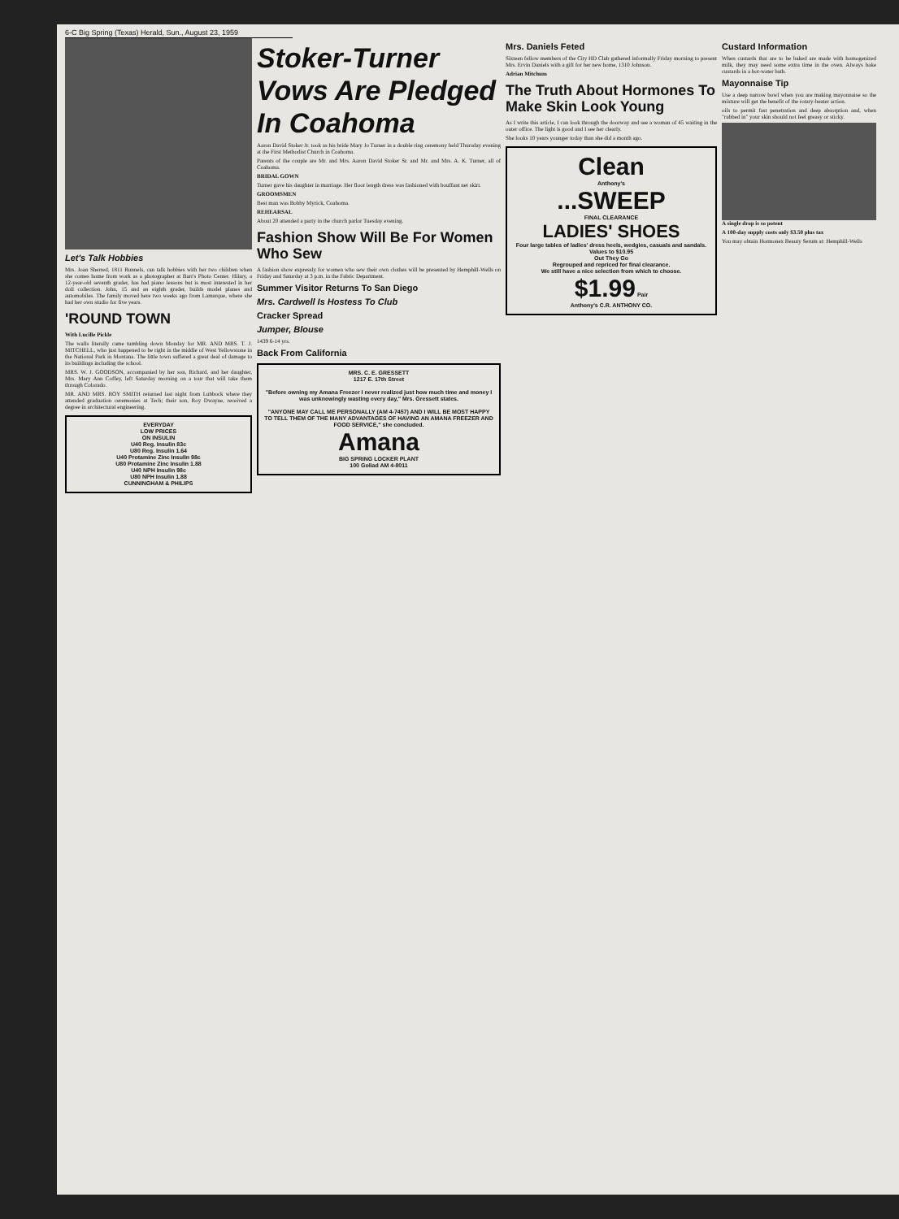6-C Big Spring (Texas) Herald, Sun., August 23, 1959
Let's Talk Hobbies
Mrs. Joan Sherred, 1811 Runnels, can talk hobbies with her two children when she comes home from work as a photographer at Barr's Photo Center. Hilary, a 12-year-old seventh grader, has had piano lessons but is most interested in her doll collection. John, 15 and an eighth grader, builds model planes and automobiles. The family moved here two weeks ago from Lamarque, where she had her own studio for five years.
'ROUND TOWN
With Lucille Pickle
The walls literally came tumbling down Monday for MR. AND MRS. T. J. MITCHELL, who just happened to be right in the middle of West Yellowstone in the National Park in Montana. The little town suffered a great deal of damage to its buildings including the school.
MRS. W. J. GOODSON, accompanied by her son, Richard, and her daughter, Mrs. Mary Ann Coffey, left Saturday morning on a tour that will take them through Colorado.
MR. AND MRS. ROY SMITH returned last night from Lubbock where they attended graduation ceremonies at Tech; their son, Roy Dwayne, received a degree in architectural engineering.
EVERYDAY
LOW PRICES
ON INSULIN
U40 Reg. Insulin 83c
U80 Reg. Insulin 1.64
U40 Protamine Zinc Insulin 98c
U80 Protamine Zinc Insulin 1.88
U40 NPH Insulin 98c
U80 NPH Insulin 1.88
CUNNINGHAM & PHILIPS
Stoker-Turner Vows Are Pledged In Coahoma
Aaron David Stoker Jr. took as his bride Mary Jo Turner in a double ring ceremony held Thursday evening at the First Methodist Church in Coahoma.
Parents of the couple are Mr. and Mrs. Aaron David Stoker Sr. and Mr. and Mrs. A. K. Turner, all of Coahoma.
BRIDAL GOWN
Turner gave his daughter in marriage. Her floor length dress was fashioned with bouffant net skirt.
GROOMSMEN
Best man was Bobby Myrick, Coahoma.
REHEARSAL
About 20 attended a party in the church parlor Tuesday evening.
Fashion Show Will Be For Women Who Sew
A fashion show expressly for women who sew their own clothes will be presented by Hemphill-Wells on Friday and Saturday at 3 p.m. in the Fabric Department.
Summer Visitor Returns To San Diego
Mrs. Cardwell Is Hostess To Club
Cracker Spread
Jumper, Blouse
1439 6-14 yrs.
Back From California
MRS. C. E. GRESSETT
1217 E. 17th Street
"Before owning my Amana Freezer I never realized just how much time and money I was unknowingly wasting every day," Mrs. Gressett states.
"ANYONE MAY CALL ME PERSONALLY (AM 4-7457) AND I WILL BE MOST HAPPY TO TELL THEM OF THE MANY ADVANTAGES OF HAVING AN AMANA FREEZER AND FOOD SERVICE," she concluded.
Amana
BIG SPRING LOCKER PLANT
100 Goliad AM 4-8011
Mrs. Daniels Feted
Sixteen fellow members of the City HD Club gathered informally Friday morning to present Mrs. Ervin Daniels with a gift for her new home, 1310 Johnson.
Adrian Mitchum
The Truth About Hormones To Make Skin Look Young
As I write this article, I can look through the doorway and see a woman of 45 waiting in the outer office. The light is good and I see her clearly.
She looks 10 years younger today than she did a month ago.
Clean
Anthony's
...SWEEP
FINAL CLEARANCE
LADIES' SHOES
Four large tables of ladies' dress heels, wedgies, casuals and sandals. Values to $10.95
Out They Go
Regrouped and repriced for final clearance.
We still have a nice selection from which to choose.
$1.99 Pair
Anthony's C.R. ANTHONY CO.
Custard Information
When custards that are to be baked are made with homogenized milk, they may need some extra time in the oven. Always bake custards in a hot-water bath.
Mayonnaise Tip
Use a deep narrow bowl when you are making mayonnaise so the mixture will get the benefit of the rotary-beater action.
oils to permit fast penetration and deep absorption and, when "rubbed in" your skin should not feel greasy or sticky.
A single drop is so potent
A 100-day supply costs only $3.50 plus tax
You may obtain Hormonex Beauty Serum at: Hemphill-Wells